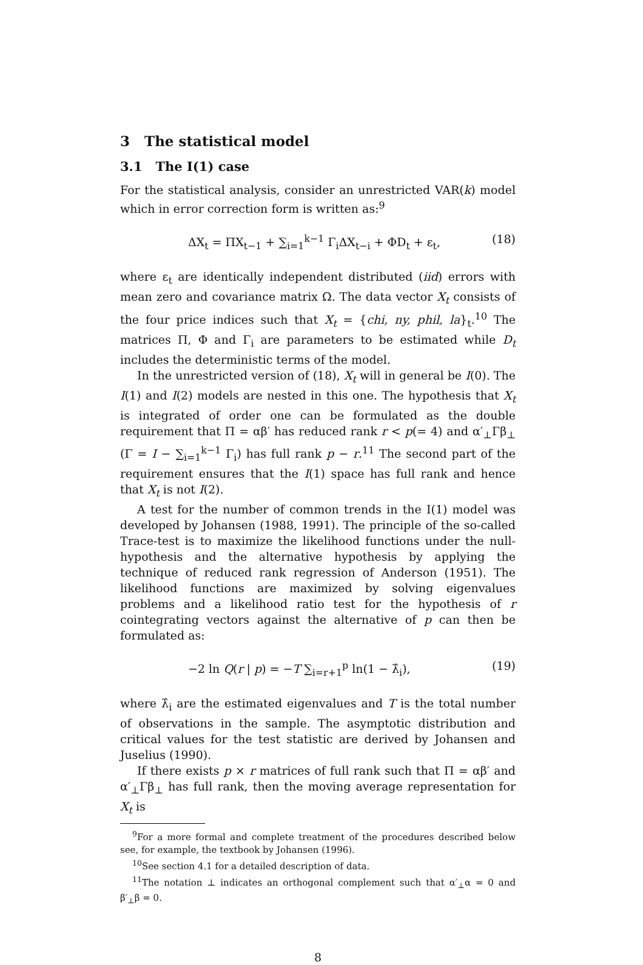3 The statistical model
3.1 The I(1) case
For the statistical analysis, consider an unrestricted VAR(k) model which in error correction form is written as:<sup>9</sup>
ΔX<sub>t</sub> = ΠX<sub>t−1</sub> + ∑<sub>i=1</sub><sup>k−1</sup> Γ<sub>i</sub>ΔX<sub>t−i</sub> + ΦD<sub>t</sub> + ε<sub>t</sub>, (18)
where ε<sub>t</sub> are identically independent distributed (iid) errors with mean zero and covariance matrix Ω. The data vector X<sub>t</sub> consists of the four price indices such that X<sub>t</sub> = {chi, ny, phil, la}<sub>t</sub>.<sup>10</sup> The matrices Π, Φ and Γ<sub>i</sub> are parameters to be estimated while D<sub>t</sub> includes the deterministic terms of the model.
In the unrestricted version of (18), X<sub>t</sub> will in general be I(0). The I(1) and I(2) models are nested in this one. The hypothesis that X<sub>t</sub> is integrated of order one can be formulated as the double requirement that Π = αβ′ has reduced rank r < p(= 4) and α′<sub>⊥</sub>Γβ<sub>⊥</sub> (Γ = I − ∑<sub>i=1</sub><sup>k−1</sup> Γ<sub>i</sub>) has full rank p − r.<sup>11</sup> The second part of the requirement ensures that the I(1) space has full rank and hence that X<sub>t</sub> is not I(2).
A test for the number of common trends in the I(1) model was developed by Johansen (1988, 1991). The principle of the so-called Trace-test is to maximize the likelihood functions under the null-hypothesis and the alternative hypothesis by applying the technique of reduced rank regression of Anderson (1951). The likelihood functions are maximized by solving eigenvalues problems and a likelihood ratio test for the hypothesis of r cointegrating vectors against the alternative of p can then be formulated as:
−2 ln Q(r | p) = −T ∑<sub>i=r+1</sub><sup>p</sup> ln(1 − λ̂<sub>i</sub>), (19)
where λ̂<sub>i</sub> are the estimated eigenvalues and T is the total number of observations in the sample. The asymptotic distribution and critical values for the test statistic are derived by Johansen and Juselius (1990).
If there exists p × r matrices of full rank such that Π = αβ′ and α′<sub>⊥</sub>Γβ<sub>⊥</sub> has full rank, then the moving average representation for X<sub>t</sub> is
<sup>9</sup> For a more formal and complete treatment of the procedures described below see, for example, the textbook by Johansen (1996).
<sup>10</sup> See section 4.1 for a detailed description of data.
<sup>11</sup> The notation ⊥ indicates an orthogonal complement such that α′<sub>⊥</sub>α = 0 and β′<sub>⊥</sub>β = 0.
8